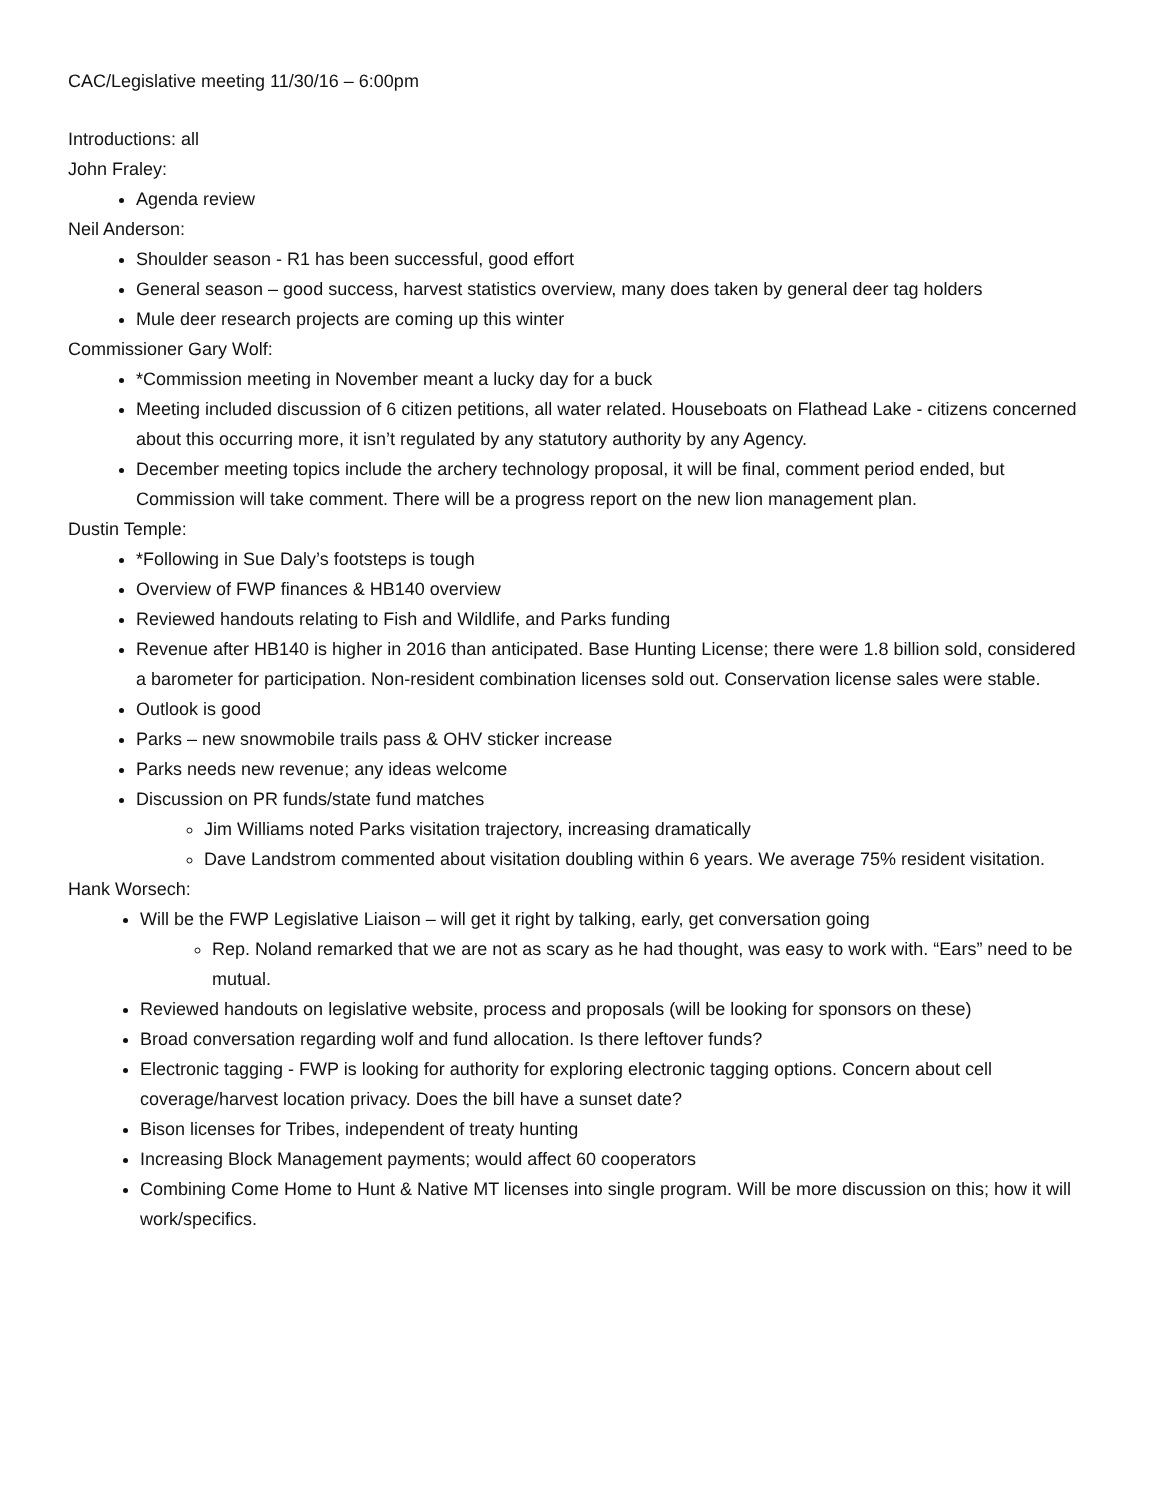CAC/Legislative meeting 11/30/16 – 6:00pm
Introductions: all
John Fraley:
Agenda review
Neil Anderson:
Shoulder season - R1 has been successful, good effort
General season – good success, harvest statistics overview, many does taken by general deer tag holders
Mule deer research projects are coming up this winter
Commissioner Gary Wolf:
*Commission meeting in November meant a lucky day for a buck
Meeting included discussion of 6 citizen petitions, all water related. Houseboats on Flathead Lake - citizens concerned about this occurring more, it isn’t regulated by any statutory authority by any Agency.
December meeting topics include the archery technology proposal, it will be final, comment period ended, but Commission will take comment. There will be a progress report on the new lion management plan.
Dustin Temple:
*Following in Sue Daly’s footsteps is tough
Overview of FWP finances & HB140 overview
Reviewed handouts relating to Fish and Wildlife, and Parks funding
Revenue after HB140 is higher in 2016 than anticipated. Base Hunting License; there were 1.8 billion sold, considered a barometer for participation. Non-resident combination licenses sold out. Conservation license sales were stable.
Outlook is good
Parks – new snowmobile trails pass & OHV sticker increase
Parks needs new revenue; any ideas welcome
Discussion on PR funds/state fund matches
Jim Williams noted Parks visitation trajectory, increasing dramatically
Dave Landstrom commented about visitation doubling within 6 years. We average 75% resident visitation.
Hank Worsech:
Will be the FWP Legislative Liaison – will get it right by talking, early, get conversation going
Rep. Noland remarked that we are not as scary as he had thought, was easy to work with. “Ears” need to be mutual.
Reviewed handouts on legislative website, process and proposals (will be looking for sponsors on these)
Broad conversation regarding wolf and fund allocation. Is there leftover funds?
Electronic tagging - FWP is looking for authority for exploring electronic tagging options. Concern about cell coverage/harvest location privacy. Does the bill have a sunset date?
Bison licenses for Tribes, independent of treaty hunting
Increasing Block Management payments; would affect 60 cooperators
Combining Come Home to Hunt & Native MT licenses into single program. Will be more discussion on this; how it will work/specifics.